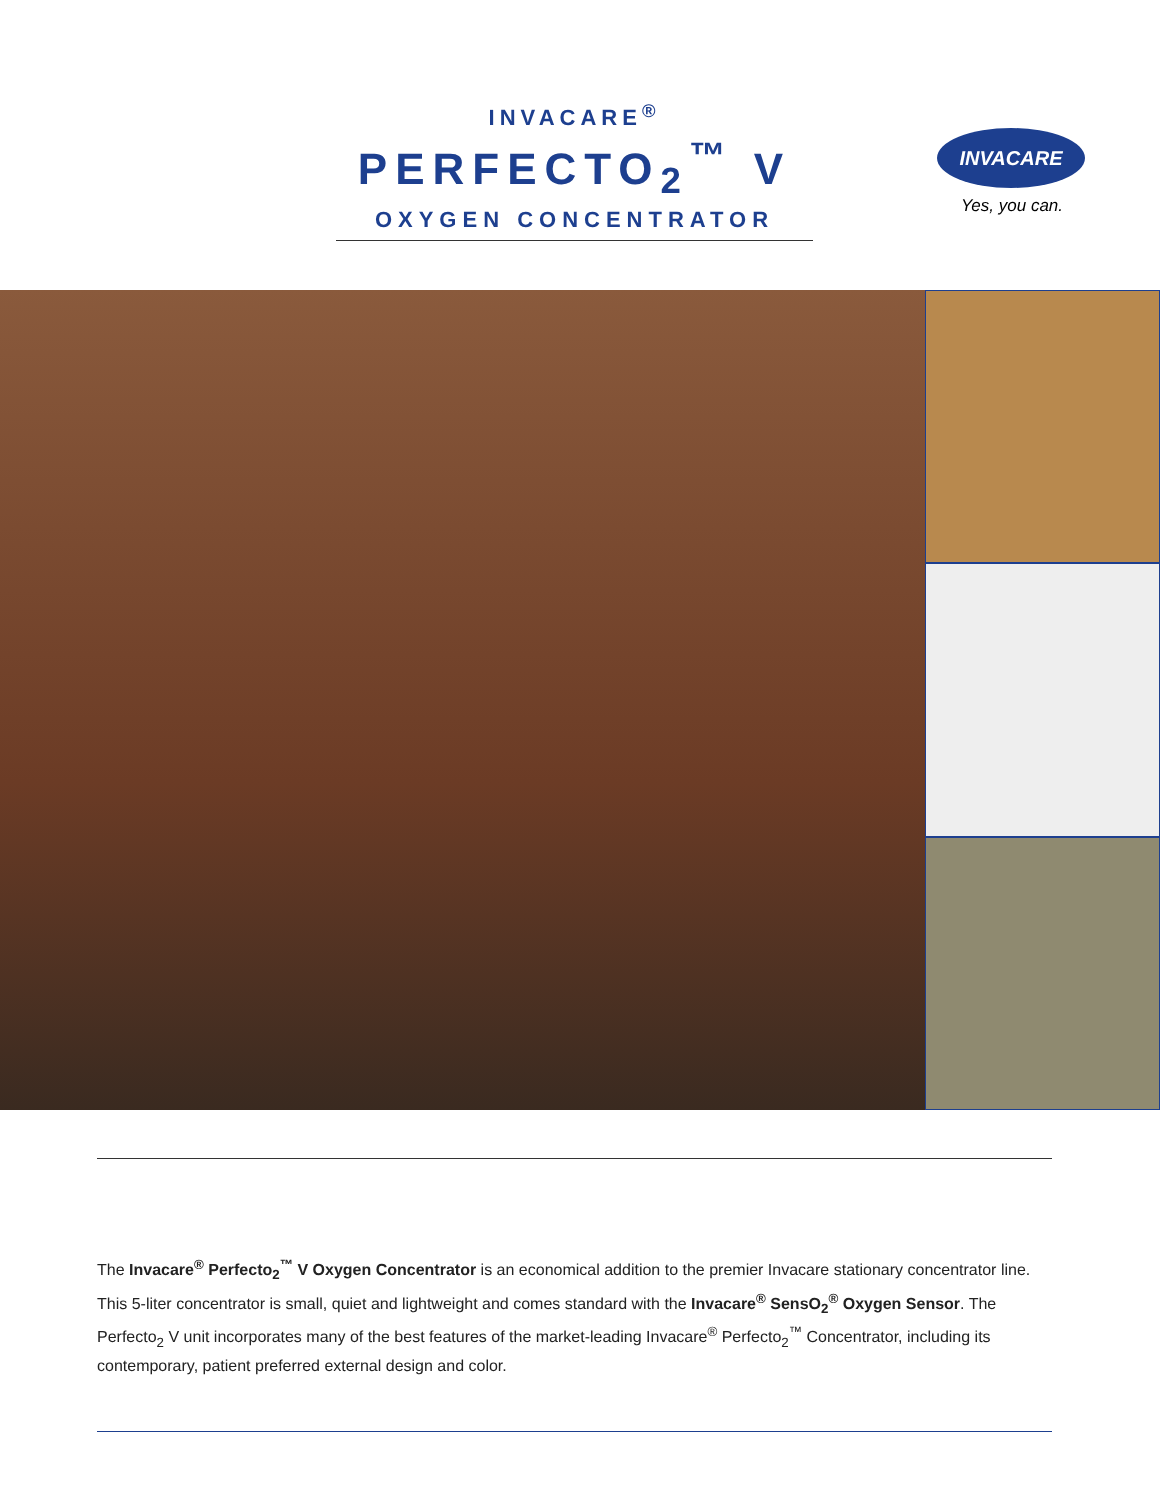INVACARE<sup>®</sup>
PERFECTO<sub>2</sub><sup>™</sup> V
OXYGEN CONCENTRATOR
INVACARE
Yes, you can.
The Invacare<sup>®</sup> Perfecto<sub>2</sub><sup>™</sup> V Oxygen Concentrator is an economical addition to the premier Invacare stationary concentrator line. This 5-liter concentrator is small, quiet and lightweight and comes standard with the Invacare<sup>®</sup> SensO<sub>2</sub><sup>®</sup> Oxygen Sensor. The Perfecto<sub>2</sub> V unit incorporates many of the best features of the market-leading Invacare<sup>®</sup> Perfecto<sub>2</sub><sup>™</sup> Concentrator, including its contemporary, patient preferred external design and color.